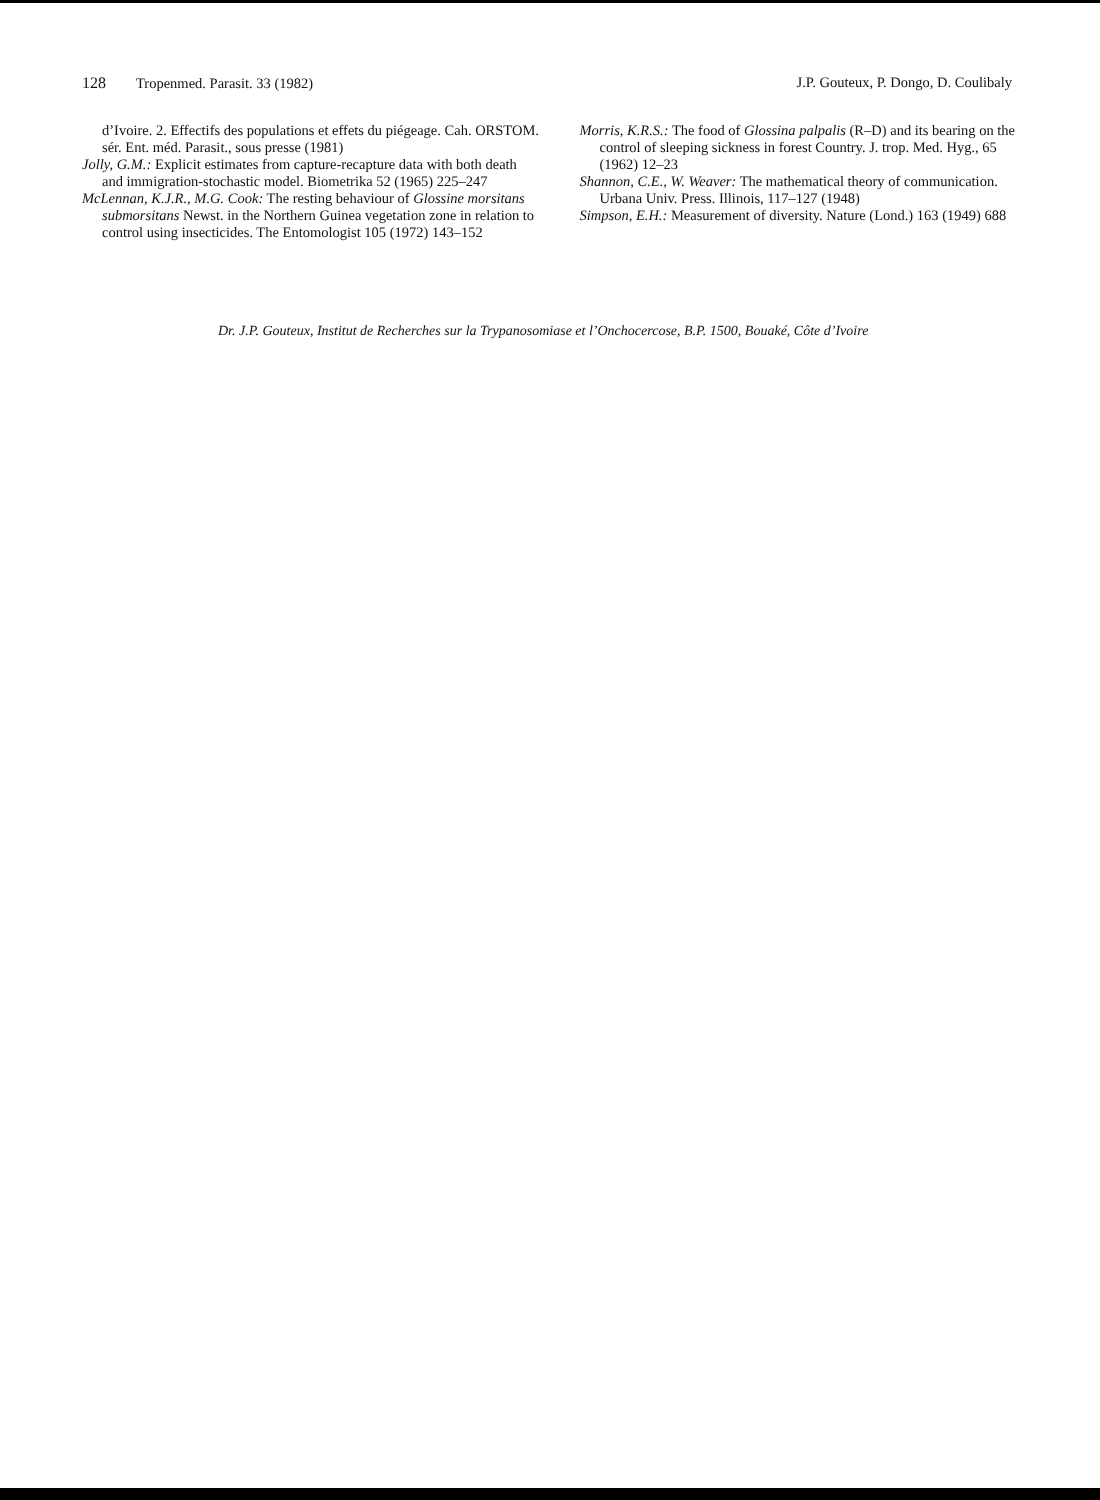128 Tropenmed. Parasit. 33 (1982)
J.P. Gouteux, P. Dongo, D. Coulibaly
d’Ivoire. 2. Effectifs des populations et effets du piégeage. Cah. ORSTOM. sér. Ent. méd. Parasit., sous presse (1981)
Jolly, G.M.: Explicit estimates from capture-recapture data with both death and immigration-stochastic model. Biometrika 52 (1965) 225–247
McLennan, K.J.R., M.G. Cook: The resting behaviour of Glossine morsitans submorsitans Newst. in the Northern Guinea vegetation zone in relation to control using insecticides. The Entomologist 105 (1972) 143–152
Morris, K.R.S.: The food of Glossina palpalis (R–D) and its bearing on the control of sleeping sickness in forest Country. J. trop. Med. Hyg., 65 (1962) 12–23
Shannon, C.E., W. Weaver: The mathematical theory of communication. Urbana Univ. Press. Illinois, 117–127 (1948)
Simpson, E.H.: Measurement of diversity. Nature (Lond.) 163 (1949) 688
Dr. J.P. Gouteux, Institut de Recherches sur la Trypanosomiase et l’Onchocercose, B.P. 1500, Bouaké, Côte d’Ivoire